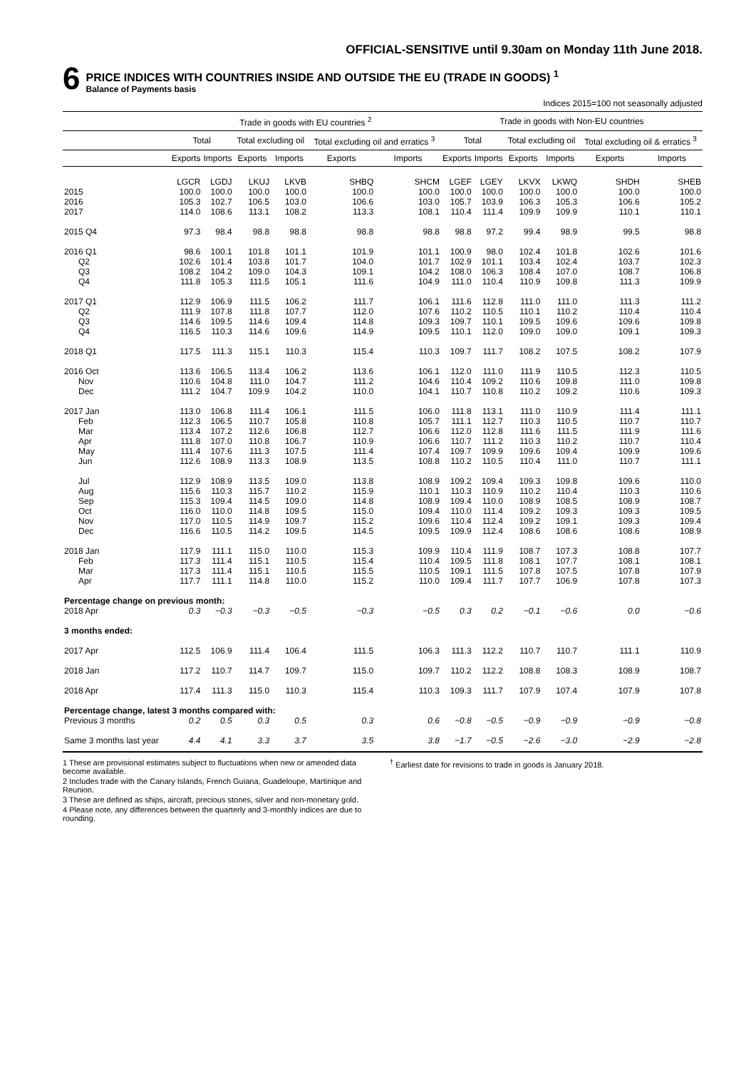OFFICIAL-SENSITIVE until 9.30am on Monday 11th June 2018.
6
PRICE INDICES WITH COUNTRIES INSIDE AND OUTSIDE THE EU (TRADE IN GOODS) <sup>1</sup>
Balance of Payments basis
Indices 2015=100 not seasonally adjusted
| | Trade in goods with EU countries <sup>2</sup> | | | | | | Trade in goods with Non-EU countries | | | | | |
| --- | --- | --- | --- | --- | --- | --- | --- | --- | --- | --- | --- | --- |
| | Total | | Total excluding oil | | Total excluding oil and erratics <sup>3</sup> | | Total | | Total excluding oil | | Total excluding oil & erratics <sup>3</sup> | |
| | Exports | Imports | Exports | Imports | Exports | Imports | Exports | Imports | Exports | Imports | Exports | Imports |
| | LGCR | LGDJ | LKUJ | LKVB | SHBQ | SHCM | LGEF | LGEY | LKVX | LKWQ | SHDH | SHEB |
| 2015 | 100.0 | 100.0 | 100.0 | 100.0 | 100.0 | 100.0 | 100.0 | 100.0 | 100.0 | 100.0 | 100.0 | 100.0 |
| 2016 | 105.3 | 102.7 | 106.5 | 103.0 | 106.6 | 103.0 | 105.7 | 103.9 | 106.3 | 105.3 | 106.6 | 105.2 |
| 2017 | 114.0 | 108.6 | 113.1 | 108.2 | 113.3 | 108.1 | 110.4 | 111.4 | 109.9 | 109.9 | 110.1 | 110.1 |
| 2015 Q4 | 97.3 | 98.4 | 98.8 | 98.8 | 98.8 | 98.8 | 98.8 | 97.2 | 99.4 | 98.9 | 99.5 | 98.8 |
| 2016 Q1 | 98.6 | 100.1 | 101.8 | 101.1 | 101.9 | 101.1 | 100.9 | 98.0 | 102.4 | 101.8 | 102.6 | 101.6 |
| Q2 | 102.6 | 101.4 | 103.8 | 101.7 | 104.0 | 101.7 | 102.9 | 101.1 | 103.4 | 102.4 | 103.7 | 102.3 |
| Q3 | 108.2 | 104.2 | 109.0 | 104.3 | 109.1 | 104.2 | 108.0 | 106.3 | 108.4 | 107.0 | 108.7 | 106.8 |
| Q4 | 111.8 | 105.3 | 111.5 | 105.1 | 111.6 | 104.9 | 111.0 | 110.4 | 110.9 | 109.8 | 111.3 | 109.9 |
| 2017 Q1 | 112.9 | 106.9 | 111.5 | 106.2 | 111.7 | 106.1 | 111.6 | 112.8 | 111.0 | 111.0 | 111.3 | 111.2 |
| Q2 | 111.9 | 107.8 | 111.8 | 107.7 | 112.0 | 107.6 | 110.2 | 110.5 | 110.1 | 110.2 | 110.4 | 110.4 |
| Q3 | 114.6 | 109.5 | 114.6 | 109.4 | 114.8 | 109.3 | 109.7 | 110.1 | 109.5 | 109.6 | 109.6 | 109.8 |
| Q4 | 116.5 | 110.3 | 114.6 | 109.6 | 114.9 | 109.5 | 110.1 | 112.0 | 109.0 | 109.0 | 109.1 | 109.3 |
| 2018 Q1 | 117.5 | 111.3 | 115.1 | 110.3 | 115.4 | 110.3 | 109.7 | 111.7 | 108.2 | 107.5 | 108.2 | 107.9 |
| 2016 Oct | 113.6 | 106.5 | 113.4 | 106.2 | 113.6 | 106.1 | 112.0 | 111.0 | 111.9 | 110.5 | 112.3 | 110.5 |
| Nov | 110.6 | 104.8 | 111.0 | 104.7 | 111.2 | 104.6 | 110.4 | 109.2 | 110.6 | 109.8 | 111.0 | 109.8 |
| Dec | 111.2 | 104.7 | 109.9 | 104.2 | 110.0 | 104.1 | 110.7 | 110.8 | 110.2 | 109.2 | 110.6 | 109.3 |
| 2017 Jan | 113.0 | 106.8 | 111.4 | 106.1 | 111.5 | 106.0 | 111.8 | 113.1 | 111.0 | 110.9 | 111.4 | 111.1 |
| Feb | 112.3 | 106.5 | 110.7 | 105.8 | 110.8 | 105.7 | 111.1 | 112.7 | 110.3 | 110.5 | 110.7 | 110.7 |
| Mar | 113.4 | 107.2 | 112.6 | 106.8 | 112.7 | 106.6 | 112.0 | 112.8 | 111.6 | 111.5 | 111.9 | 111.6 |
| Apr | 111.8 | 107.0 | 110.8 | 106.7 | 110.9 | 106.6 | 110.7 | 111.2 | 110.3 | 110.2 | 110.7 | 110.4 |
| May | 111.4 | 107.6 | 111.3 | 107.5 | 111.4 | 107.4 | 109.7 | 109.9 | 109.6 | 109.4 | 109.9 | 109.6 |
| Jun | 112.6 | 108.9 | 113.3 | 108.9 | 113.5 | 108.8 | 110.2 | 110.5 | 110.4 | 111.0 | 110.7 | 111.1 |
| Jul | 112.9 | 108.9 | 113.5 | 109.0 | 113.8 | 108.9 | 109.2 | 109.4 | 109.3 | 109.8 | 109.6 | 110.0 |
| Aug | 115.6 | 110.3 | 115.7 | 110.2 | 115.9 | 110.1 | 110.3 | 110.9 | 110.2 | 110.4 | 110.3 | 110.6 |
| Sep | 115.3 | 109.4 | 114.5 | 109.0 | 114.8 | 108.9 | 109.4 | 110.0 | 108.9 | 108.5 | 108.9 | 108.7 |
| Oct | 116.0 | 110.0 | 114.8 | 109.5 | 115.0 | 109.4 | 110.0 | 111.4 | 109.2 | 109.3 | 109.3 | 109.5 |
| Nov | 117.0 | 110.5 | 114.9 | 109.7 | 115.2 | 109.6 | 110.4 | 112.4 | 109.2 | 109.1 | 109.3 | 109.4 |
| Dec | 116.6 | 110.5 | 114.2 | 109.5 | 114.5 | 109.5 | 109.9 | 112.4 | 108.6 | 108.6 | 108.6 | 108.9 |
| 2018 Jan | 117.9 | 111.1 | 115.0 | 110.0 | 115.3 | 109.9 | 110.4 | 111.9 | 108.7 | 107.3 | 108.8 | 107.7 |
| Feb | 117.3 | 111.4 | 115.1 | 110.5 | 115.4 | 110.4 | 109.5 | 111.8 | 108.1 | 107.7 | 108.1 | 108.1 |
| Mar | 117.3 | 111.4 | 115.1 | 110.5 | 115.5 | 110.5 | 109.1 | 111.5 | 107.8 | 107.5 | 107.8 | 107.9 |
| Apr | 117.7 | 111.1 | 114.8 | 110.0 | 115.2 | 110.0 | 109.4 | 111.7 | 107.7 | 106.9 | 107.8 | 107.3 |
| Percentage change on previous month: | | | | | | | | | | | | |
| 2018 Apr | 0.3 | −0.3 | −0.3 | −0.5 | −0.3 | −0.5 | 0.3 | 0.2 | −0.1 | −0.6 | 0.0 | −0.6 |
| 3 months ended: | | | | | | | | | | | | |
| 2017 Apr | 112.5 | 106.9 | 111.4 | 106.4 | 111.5 | 106.3 | 111.3 | 112.2 | 110.7 | 110.7 | 111.1 | 110.9 |
| 2018 Jan | 117.2 | 110.7 | 114.7 | 109.7 | 115.0 | 109.7 | 110.2 | 112.2 | 108.8 | 108.3 | 108.9 | 108.7 |
| 2018 Apr | 117.4 | 111.3 | 115.0 | 110.3 | 115.4 | 110.3 | 109.3 | 111.7 | 107.9 | 107.4 | 107.9 | 107.8 |
| Percentage change, latest 3 months compared with: | | | | | | | | | | | | |
| Previous 3 months | 0.2 | 0.5 | 0.3 | 0.5 | 0.3 | 0.6 | −0.8 | −0.5 | −0.9 | −0.9 | −0.9 | −0.8 |
| Same 3 months last year | 4.4 | 4.1 | 3.3 | 3.7 | 3.5 | 3.8 | −1.7 | −0.5 | −2.6 | −3.0 | −2.9 | −2.8 |
1 These are provisional estimates subject to fluctuations when new or amended data become available.
2 Includes trade with the Canary Islands, French Guiana, Guadeloupe, Martinique and Reunion.
3 These are defined as ships, aircraft, precious stones, silver and non-monetary gold.
4 Please note, any differences between the quarterly and 3-monthly indices are due to rounding.
<sup>†</sup> Earliest date for revisions to trade in goods is January 2018.